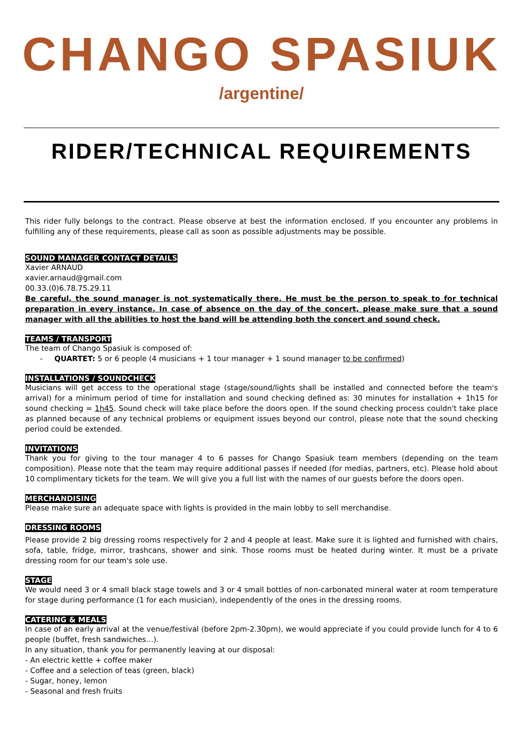CHANGO SPASIUK
/argentine/
RIDER/TECHNICAL REQUIREMENTS
This rider fully belongs to the contract. Please observe at best the information enclosed. If you encounter any problems in fulfilling any of these requirements, please call as soon as possible adjustments may be possible.
SOUND MANAGER CONTACT DETAILS
Xavier ARNAUD
xavier.arnaud@gmail.com
00.33.(0)6.78.75.29.11
Be careful, the sound manager is not systematically there. He must be the person to speak to for technical preparation in every instance. In case of absence on the day of the concert, please make sure that a sound manager with all the abilities to host the band will be attending both the concert and sound check.
TEAMS / TRANSPORT
The team of Chango Spasiuk is composed of:
- QUARTET: 5 or 6 people (4 musicians + 1 tour manager + 1 sound manager to be confirmed)
INSTALLATIONS / SOUNDCHECK
Musicians will get access to the operational stage (stage/sound/lights shall be installed and connected before the team's arrival) for a minimum period of time for installation and sound checking defined as: 30 minutes for installation + 1h15 for sound checking = 1h45. Sound check will take place before the doors open. If the sound checking process couldn't take place as planned because of any technical problems or equipment issues beyond our control, please note that the sound checking period could be extended.
INVITATIONS
Thank you for giving to the tour manager 4 to 6 passes for Chango Spasiuk team members (depending on the team composition). Please note that the team may require additional passes if needed (for medias, partners, etc). Please hold about 10 complimentary tickets for the team. We will give you a full list with the names of our guests before the doors open.
MERCHANDISING
Please make sure an adequate space with lights is provided in the main lobby to sell merchandise.
DRESSING ROOMS
Please provide 2 big dressing rooms respectively for 2 and 4 people at least. Make sure it is lighted and furnished with chairs, sofa, table, fridge, mirror, trashcans, shower and sink. Those rooms must be heated during winter. It must be a private dressing room for our team's sole use.
STAGE
We would need 3 or 4 small black stage towels and 3 or 4 small bottles of non-carbonated mineral water at room temperature for stage during performance (1 for each musician), independently of the ones in the dressing rooms.
CATERING & MEALS
In case of an early arrival at the venue/festival (before 2pm-2.30pm), we would appreciate if you could provide lunch for 4 to 6 people (buffet, fresh sandwiches…).
In any situation, thank you for permanently leaving at our disposal:
- An electric kettle + coffee maker
- Coffee and a selection of teas (green, black)
- Sugar, honey, lemon
- Seasonal and fresh fruits